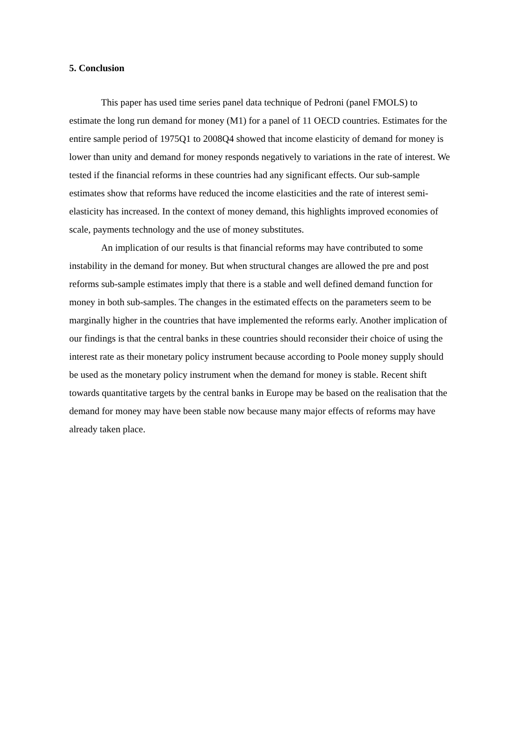5. Conclusion
This paper has used time series panel data technique of Pedroni (panel FMOLS) to estimate the long run demand for money (M1) for a panel of 11 OECD countries. Estimates for the entire sample period of 1975Q1 to 2008Q4 showed that income elasticity of demand for money is lower than unity and demand for money responds negatively to variations in the rate of interest. We tested if the financial reforms in these countries had any significant effects. Our sub-sample estimates show that reforms have reduced the income elasticities and the rate of interest semi-elasticity has increased. In the context of money demand, this highlights improved economies of scale, payments technology and the use of money substitutes.
An implication of our results is that financial reforms may have contributed to some instability in the demand for money. But when structural changes are allowed the pre and post reforms sub-sample estimates imply that there is a stable and well defined demand function for money in both sub-samples. The changes in the estimated effects on the parameters seem to be marginally higher in the countries that have implemented the reforms early. Another implication of our findings is that the central banks in these countries should reconsider their choice of using the interest rate as their monetary policy instrument because according to Poole money supply should be used as the monetary policy instrument when the demand for money is stable. Recent shift towards quantitative targets by the central banks in Europe may be based on the realisation that the demand for money may have been stable now because many major effects of reforms may have already taken place.